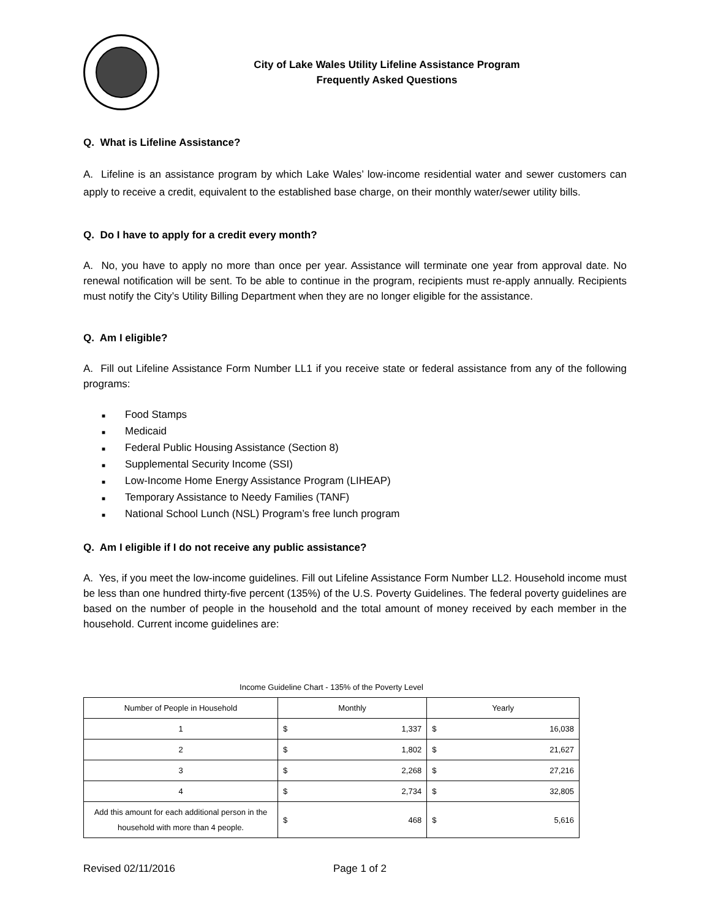City of Lake Wales Utility Lifeline Assistance Program
Frequently Asked Questions
Q. What is Lifeline Assistance?
A. Lifeline is an assistance program by which Lake Wales’ low-income residential water and sewer customers can apply to receive a credit, equivalent to the established base charge, on their monthly water/sewer utility bills.
Q. Do I have to apply for a credit every month?
A. No, you have to apply no more than once per year. Assistance will terminate one year from approval date. No renewal notification will be sent. To be able to continue in the program, recipients must re-apply annually. Recipients must notify the City’s Utility Billing Department when they are no longer eligible for the assistance.
Q. Am I eligible?
A. Fill out Lifeline Assistance Form Number LL1 if you receive state or federal assistance from any of the following programs:
■ Food Stamps
■ Medicaid
■ Federal Public Housing Assistance (Section 8)
■ Supplemental Security Income (SSI)
■ Low-Income Home Energy Assistance Program (LIHEAP)
■ Temporary Assistance to Needy Families (TANF)
■ National School Lunch (NSL) Program’s free lunch program
Q. Am I eligible if I do not receive any public assistance?
A. Yes, if you meet the low-income guidelines. Fill out Lifeline Assistance Form Number LL2. Household income must be less than one hundred thirty-five percent (135%) of the U.S. Poverty Guidelines. The federal poverty guidelines are based on the number of people in the household and the total amount of money received by each member in the household. Current income guidelines are:
Income Guideline Chart - 135% of the Poverty Level
| Number of People in Household | Monthly | Yearly |
| --- | --- | --- |
| 1 | $ 1,337 | $ 16,038 |
| 2 | $ 1,802 | $ 21,627 |
| 3 | $ 2,268 | $ 27,216 |
| 4 | $ 2,734 | $ 32,805 |
| Add this amount for each additional person in the household with more than 4 people. | $ 468 | $ 5,616 |
Revised 02/11/2016 Page 1 of 2